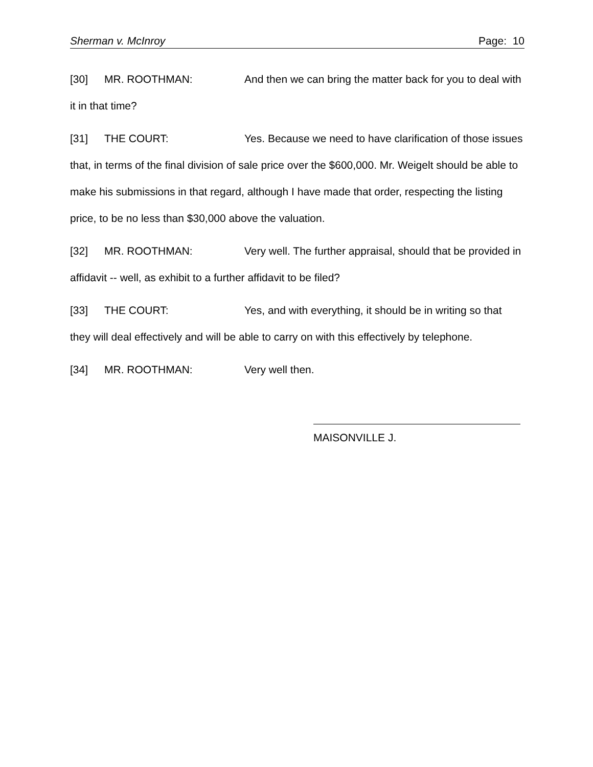Sherman v. McInroy Page: 10
[30] MR. ROOTHMAN: And then we can bring the matter back for you to deal with it in that time?
[31] THE COURT: Yes. Because we need to have clarification of those issues that, in terms of the final division of sale price over the $600,000. Mr. Weigelt should be able to make his submissions in that regard, although I have made that order, respecting the listing price, to be no less than $30,000 above the valuation.
[32] MR. ROOTHMAN: Very well. The further appraisal, should that be provided in affidavit -- well, as exhibit to a further affidavit to be filed?
[33] THE COURT: Yes, and with everything, it should be in writing so that they will deal effectively and will be able to carry on with this effectively by telephone.
[34] MR. ROOTHMAN: Very well then.
MAISONVILLE J.